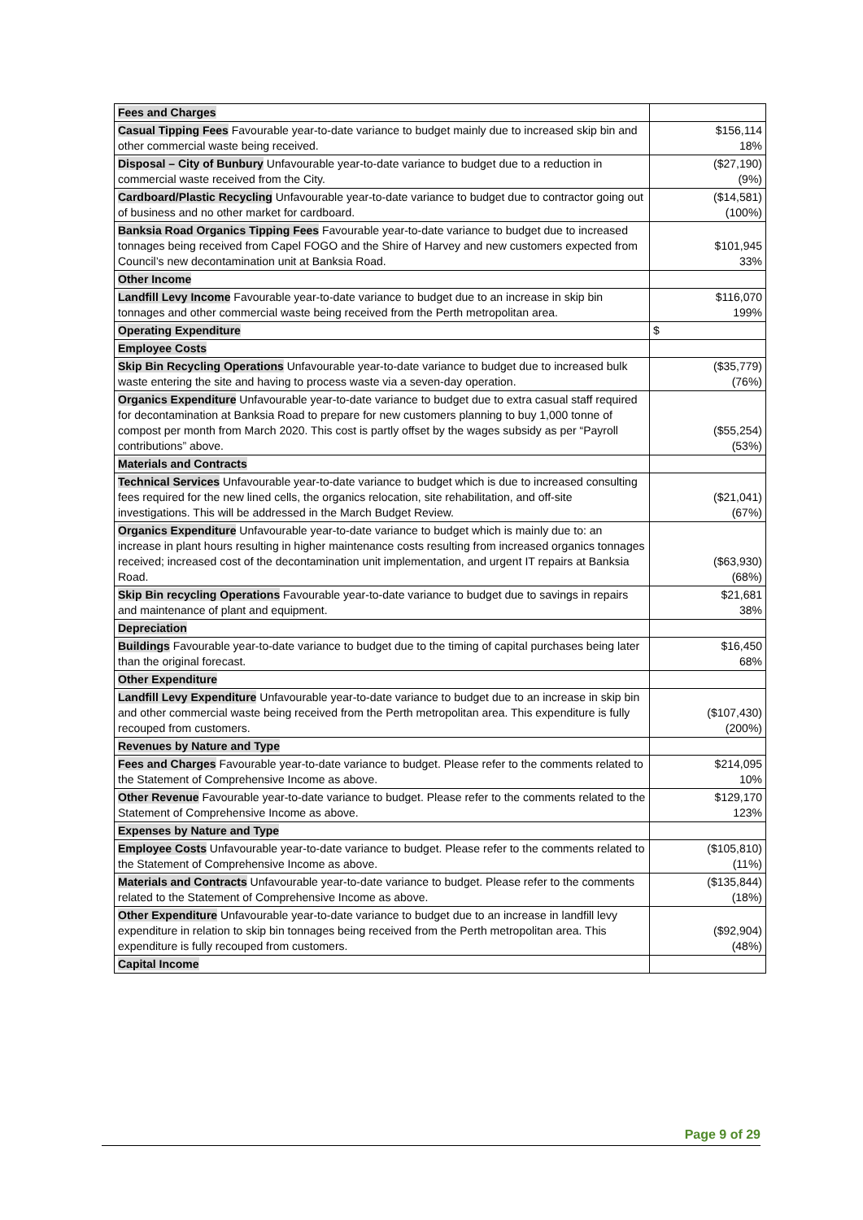| Fees and Charges | |
| Casual Tipping Fees Favourable year-to-date variance to budget mainly due to increased skip bin and other commercial waste being received. | $156,114 18% |
| Disposal – City of Bunbury Unfavourable year-to-date variance to budget due to a reduction in commercial waste received from the City. | ($27,190) (9%) |
| Cardboard/Plastic Recycling Unfavourable year-to-date variance to budget due to contractor going out of business and no other market for cardboard. | ($14,581) (100%) |
| Banksia Road Organics Tipping Fees Favourable year-to-date variance to budget due to increased tonnages being received from Capel FOGO and the Shire of Harvey and new customers expected from Council’s new decontamination unit at Banksia Road. | $101,945 33% |
| Other Income | |
| Landfill Levy Income Favourable year-to-date variance to budget due to an increase in skip bin tonnages and other commercial waste being received from the Perth metropolitan area. | $116,070 199% |
| Operating Expenditure | $ |
| Employee Costs | |
| Skip Bin Recycling Operations Unfavourable year-to-date variance to budget due to increased bulk waste entering the site and having to process waste via a seven-day operation. | ($35,779) (76%) |
| Organics Expenditure Unfavourable year-to-date variance to budget due to extra casual staff required for decontamination at Banksia Road to prepare for new customers planning to buy 1,000 tonne of compost per month from March 2020. This cost is partly offset by the wages subsidy as per “Payroll contributions” above. | ($55,254) (53%) |
| Materials and Contracts | |
| Technical Services Unfavourable year-to-date variance to budget which is due to increased consulting fees required for the new lined cells, the organics relocation, site rehabilitation, and off-site investigations. This will be addressed in the March Budget Review. | ($21,041) (67%) |
| Organics Expenditure Unfavourable year-to-date variance to budget which is mainly due to: an increase in plant hours resulting in higher maintenance costs resulting from increased organics tonnages received; increased cost of the decontamination unit implementation, and urgent IT repairs at Banksia Road. | ($63,930) (68%) |
| Skip Bin recycling Operations Favourable year-to-date variance to budget due to savings in repairs and maintenance of plant and equipment. | $21,681 38% |
| Depreciation | |
| Buildings Favourable year-to-date variance to budget due to the timing of capital purchases being later than the original forecast. | $16,450 68% |
| Other Expenditure | |
| Landfill Levy Expenditure Unfavourable year-to-date variance to budget due to an increase in skip bin and other commercial waste being received from the Perth metropolitan area. This expenditure is fully recouped from customers. | ($107,430) (200%) |
| Revenues by Nature and Type | |
| Fees and Charges Favourable year-to-date variance to budget. Please refer to the comments related to the Statement of Comprehensive Income as above. | $214,095 10% |
| Other Revenue Favourable year-to-date variance to budget. Please refer to the comments related to the Statement of Comprehensive Income as above. | $129,170 123% |
| Expenses by Nature and Type | |
| Employee Costs Unfavourable year-to-date variance to budget. Please refer to the comments related to the Statement of Comprehensive Income as above. | ($105,810) (11%) |
| Materials and Contracts Unfavourable year-to-date variance to budget. Please refer to the comments related to the Statement of Comprehensive Income as above. | ($135,844) (18%) |
| Other Expenditure Unfavourable year-to-date variance to budget due to an increase in landfill levy expenditure in relation to skip bin tonnages being received from the Perth metropolitan area. This expenditure is fully recouped from customers. | ($92,904) (48%) |
| Capital Income | |
Page 9 of 29